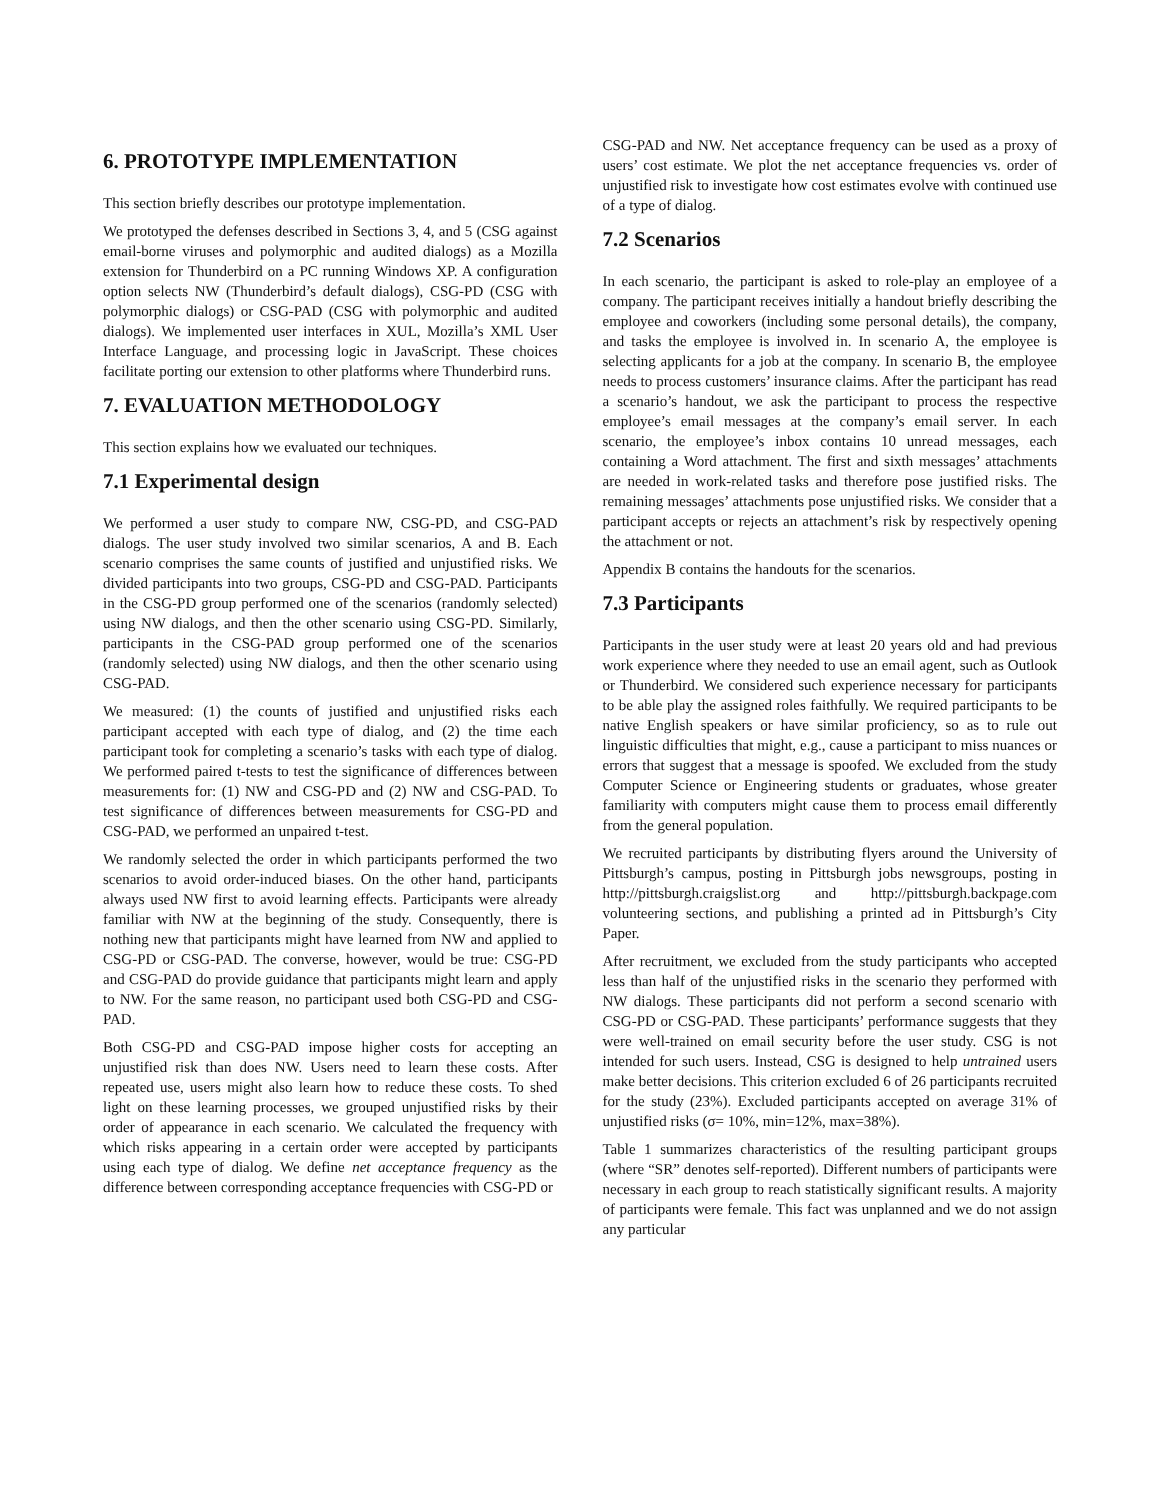6. PROTOTYPE IMPLEMENTATION
This section briefly describes our prototype implementation.
We prototyped the defenses described in Sections 3, 4, and 5 (CSG against email-borne viruses and polymorphic and audited dialogs) as a Mozilla extension for Thunderbird on a PC running Windows XP. A configuration option selects NW (Thunderbird’s default dialogs), CSG-PD (CSG with polymorphic dialogs) or CSG-PAD (CSG with polymorphic and audited dialogs). We implemented user interfaces in XUL, Mozilla’s XML User Interface Language, and processing logic in JavaScript. These choices facilitate porting our extension to other platforms where Thunderbird runs.
7. EVALUATION METHODOLOGY
This section explains how we evaluated our techniques.
7.1 Experimental design
We performed a user study to compare NW, CSG-PD, and CSG-PAD dialogs. The user study involved two similar scenarios, A and B. Each scenario comprises the same counts of justified and unjustified risks. We divided participants into two groups, CSG-PD and CSG-PAD. Participants in the CSG-PD group performed one of the scenarios (randomly selected) using NW dialogs, and then the other scenario using CSG-PD. Similarly, participants in the CSG-PAD group performed one of the scenarios (randomly selected) using NW dialogs, and then the other scenario using CSG-PAD.
We measured: (1) the counts of justified and unjustified risks each participant accepted with each type of dialog, and (2) the time each participant took for completing a scenario’s tasks with each type of dialog. We performed paired t-tests to test the significance of differences between measurements for: (1) NW and CSG-PD and (2) NW and CSG-PAD. To test significance of differences between measurements for CSG-PD and CSG-PAD, we performed an unpaired t-test.
We randomly selected the order in which participants performed the two scenarios to avoid order-induced biases. On the other hand, participants always used NW first to avoid learning effects. Participants were already familiar with NW at the beginning of the study. Consequently, there is nothing new that participants might have learned from NW and applied to CSG-PD or CSG-PAD. The converse, however, would be true: CSG-PD and CSG-PAD do provide guidance that participants might learn and apply to NW. For the same reason, no participant used both CSG-PD and CSG-PAD.
Both CSG-PD and CSG-PAD impose higher costs for accepting an unjustified risk than does NW. Users need to learn these costs. After repeated use, users might also learn how to reduce these costs. To shed light on these learning processes, we grouped unjustified risks by their order of appearance in each scenario. We calculated the frequency with which risks appearing in a certain order were accepted by participants using each type of dialog. We define net acceptance frequency as the difference between corresponding acceptance frequencies with CSG-PD or
CSG-PAD and NW. Net acceptance frequency can be used as a proxy of users’ cost estimate. We plot the net acceptance frequencies vs. order of unjustified risk to investigate how cost estimates evolve with continued use of a type of dialog.
7.2 Scenarios
In each scenario, the participant is asked to role-play an employee of a company. The participant receives initially a handout briefly describing the employee and coworkers (including some personal details), the company, and tasks the employee is involved in. In scenario A, the employee is selecting applicants for a job at the company. In scenario B, the employee needs to process customers’ insurance claims. After the participant has read a scenario’s handout, we ask the participant to process the respective employee’s email messages at the company’s email server. In each scenario, the employee’s inbox contains 10 unread messages, each containing a Word attachment. The first and sixth messages’ attachments are needed in work-related tasks and therefore pose justified risks. The remaining messages’ attachments pose unjustified risks. We consider that a participant accepts or rejects an attachment’s risk by respectively opening the attachment or not.
Appendix B contains the handouts for the scenarios.
7.3 Participants
Participants in the user study were at least 20 years old and had previous work experience where they needed to use an email agent, such as Outlook or Thunderbird. We considered such experience necessary for participants to be able play the assigned roles faithfully. We required participants to be native English speakers or have similar proficiency, so as to rule out linguistic difficulties that might, e.g., cause a participant to miss nuances or errors that suggest that a message is spoofed. We excluded from the study Computer Science or Engineering students or graduates, whose greater familiarity with computers might cause them to process email differently from the general population.
We recruited participants by distributing flyers around the University of Pittsburgh’s campus, posting in Pittsburgh jobs newsgroups, posting in http://pittsburgh.craigslist.org and http://pittsburgh.backpage.com volunteering sections, and publishing a printed ad in Pittsburgh’s City Paper.
After recruitment, we excluded from the study participants who accepted less than half of the unjustified risks in the scenario they performed with NW dialogs. These participants did not perform a second scenario with CSG-PD or CSG-PAD. These participants’ performance suggests that they were well-trained on email security before the user study. CSG is not intended for such users. Instead, CSG is designed to help untrained users make better decisions. This criterion excluded 6 of 26 participants recruited for the study (23%). Excluded participants accepted on average 31% of unjustified risks (σ= 10%, min=12%, max=38%).
Table 1 summarizes characteristics of the resulting participant groups (where “SR” denotes self-reported). Different numbers of participants were necessary in each group to reach statistically significant results. A majority of participants were female. This fact was unplanned and we do not assign any particular